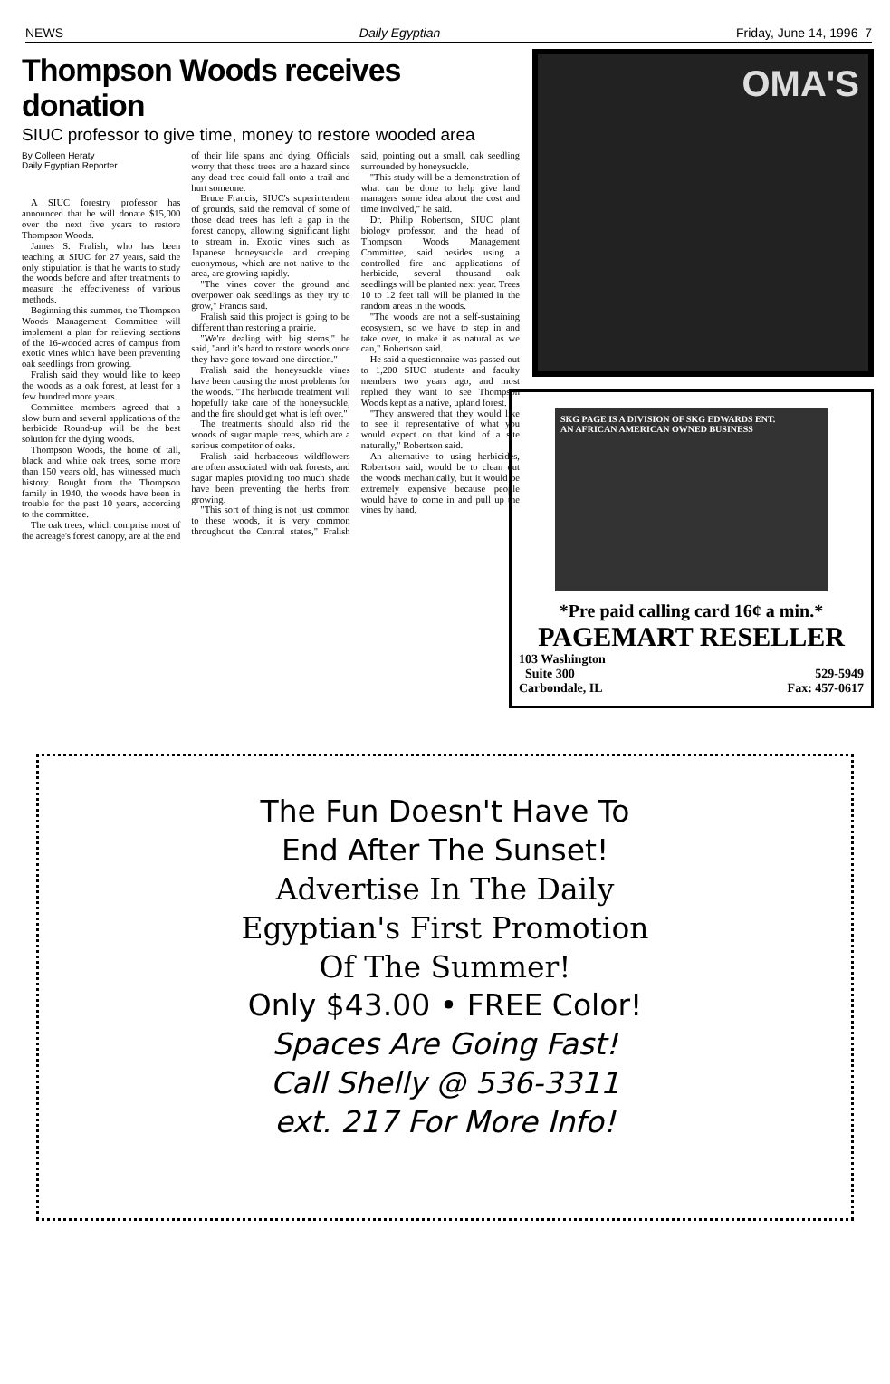NEWS Daily Egyptian Friday, June 14, 1996 7
Thompson Woods receives donation
SIUC professor to give time, money to restore wooded area
By Colleen Heraty
Daily Egyptian Reporter
A SIUC forestry professor has announced that he will donate $15,000 over the next five years to restore Thompson Woods.
James S. Fralish, who has been teaching at SIUC for 27 years, said the only stipulation is that he wants to study the woods before and after treatments to measure the effectiveness of various methods.
Beginning this summer, the Thompson Woods Management Committee will implement a plan for relieving sections of the 16-wooded acres of campus from exotic vines which have been preventing oak seedlings from growing.
Fralish said they would like to keep the woods as a oak forest, at least for a few hundred more years.
Committee members agreed that a slow burn and several applications of the herbicide Round-up will be the best solution for the dying woods.
Thompson Woods, the home of tall, black and white oak trees, some more than 150 years old, has witnessed much history. Bought from the Thompson family in 1940, the woods have been in trouble for the past 10 years, according to the committee.
The oak trees, which comprise most of the acreage's forest canopy, are at the end of their life spans and dying. Officials worry that these trees are a hazard since any dead tree could fall onto a trail and hurt someone.
Bruce Francis, SIUC's superintendent of grounds, said the removal of some of those dead trees has left a gap in the forest canopy, allowing significant light to stream in. Exotic vines such as Japanese honeysuckle and creeping euonymous, which are not native to the area, are growing rapidly.
"The vines cover the ground and overpower oak seedlings as they try to grow," Francis said.
Fralish said this project is going to be different than restoring a prairie.
"We're dealing with big stems," he said, "and it's hard to restore woods once they have gone toward one direction."
Fralish said the honeysuckle vines have been causing the most problems for the woods. "The herbicide treatment will hopefully take care of the honeysuckle, and the fire should get what is left over."
The treatments should also rid the woods of sugar maple trees, which are a serious competitor of oaks.
Fralish said herbaceous wildflowers are often associated with oak forests, and sugar maples providing too much shade have been preventing the herbs from growing.
"This sort of thing is not just common to these woods, it is very common throughout the Central states," Fralish said, pointing out a small, oak seedling surrounded by honeysuckle.
"This study will be a demonstration of what can be done to help give land managers some idea about the cost and time involved," he said.
Dr. Philip Robertson, SIUC plant biology professor, and the head of Thompson Woods Management Committee, said besides using a controlled fire and applications of herbicide, several thousand oak seedlings will be planted next year. Trees 10 to 12 feet tall will be planted in the random areas in the woods.
"The woods are not a self-sustaining ecosystem, so we have to step in and take over, to make it as natural as we can," Robertson said.
He said a questionnaire was passed out to 1,200 SIUC students and faculty members two years ago, and most replied they want to see Thompson Woods kept as a native, upland forest.
"They answered that they would like to see it representative of what you would expect on that kind of a site naturally," Robertson said.
An alternative to using herbicides, Robertson said, would be to clean out the woods mechanically, but it would be extremely expensive because people would have to come in and pull up the vines by hand.
OMA'S
SKG PAGE IS A DIVISION OF SKG EDWARDS ENT.
AN AFRICAN AMERICAN OWNED BUSINESS
*Pre paid calling card 16¢ a min.*
PAGEMART RESELLER
103 Washington
Suite 300
Carbondale, IL
529-5949
Fax: 457-0617
The Fun Doesn't Have To
End After The Sunset!
Advertise In The Daily
Egyptian's First Promotion
Of The Summer!
Only $43.00 • FREE Color!
Spaces Are Going Fast!
Call Shelly @ 536-3311
ext. 217 For More Info!